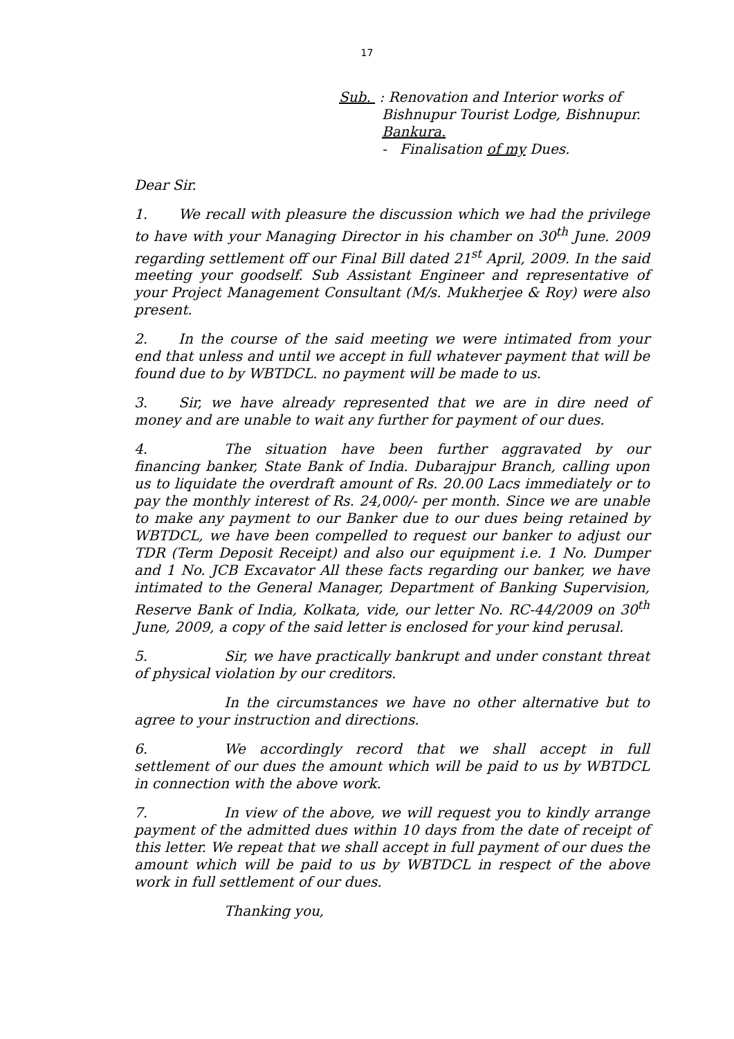17
Sub. : Renovation and Interior works of
Bishnupur Tourist Lodge, Bishnupur.
Bankura.
- Finalisation of my Dues.
Dear Sir.
1. We recall with pleasure the discussion which we had the privilege to have with your Managing Director in his chamber on 30<sup>th</sup> June. 2009 regarding settlement off our Final Bill dated 21<sup>st</sup> April, 2009. In the said meeting your goodself. Sub Assistant Engineer and representative of your Project Management Consultant (M/s. Mukherjee & Roy) were also present.
2. In the course of the said meeting we were intimated from your end that unless and until we accept in full whatever payment that will be found due to by WBTDCL. no payment will be made to us.
3. Sir, we have already represented that we are in dire need of money and are unable to wait any further for payment of our dues.
4. The situation have been further aggravated by our financing banker, State Bank of India. Dubarajpur Branch, calling upon us to liquidate the overdraft amount of Rs. 20.00 Lacs immediately or to pay the monthly interest of Rs. 24,000/- per month. Since we are unable to make any payment to our Banker due to our dues being retained by WBTDCL, we have been compelled to request our banker to adjust our TDR (Term Deposit Receipt) and also our equipment i.e. 1 No. Dumper and 1 No. JCB Excavator All these facts regarding our banker, we have intimated to the General Manager, Department of Banking Supervision, Reserve Bank of India, Kolkata, vide, our letter No. RC-44/2009 on 30<sup>th</sup> June, 2009, a copy of the said letter is enclosed for your kind perusal.
5. Sir, we have practically bankrupt and under constant threat of physical violation by our creditors.
In the circumstances we have no other alternative but to agree to your instruction and directions.
6. We accordingly record that we shall accept in full settlement of our dues the amount which will be paid to us by WBTDCL in connection with the above work.
7. In view of the above, we will request you to kindly arrange payment of the admitted dues within 10 days from the date of receipt of this letter. We repeat that we shall accept in full payment of our dues the amount which will be paid to us by WBTDCL in respect of the above work in full settlement of our dues.
Thanking you,